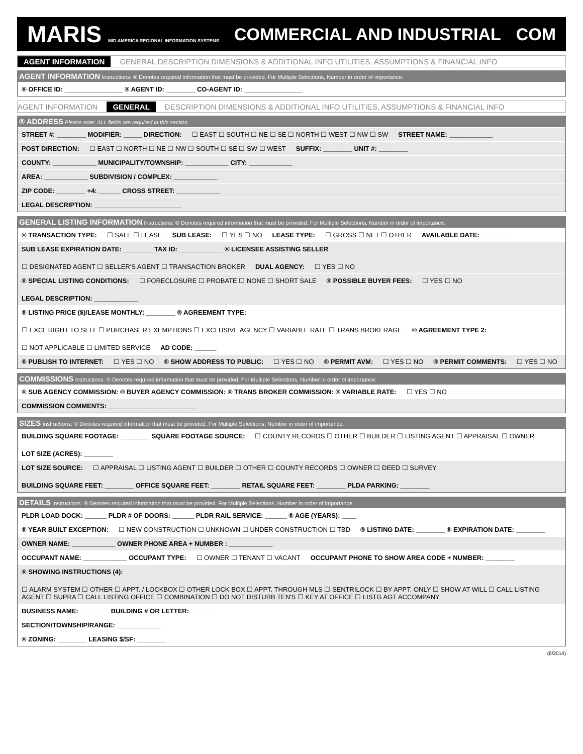MARIS MID AMERICA REGIONAL INFORMATION SYSTEMS
COMMERCIAL AND INDUSTRIAL COM
AGENT INFORMATION GENERAL DESCRIPTION DIMENSIONS & ADDITIONAL INFO UTILITIES, ASSUMPTIONS & FINANCIAL INFO
AGENT INFORMATION Instructions: ® Denotes required information that must be provided. For Multiple Selections, Number in order of importance.
® OFFICE ID: ________________ ® AGENT ID: ________ CO-AGENT ID: ________________
AGENT INFORMATION GENERAL DESCRIPTION DIMENSIONS & ADDITIONAL INFO UTILITIES, ASSUMPTIONS & FINANCIAL INFO
® ADDRESS Please note: ALL fields are required in this section
STREET #: ________ MODIFIER: _____ DIRECTION: ☐ EAST ☐ SOUTH ☐ NE ☐ SE ☐ NORTH ☐ WEST ☐ NW ☐ SW STREET NAME: ____________
POST DIRECTION: ☐ EAST ☐ NORTH ☐ NE ☐ NW ☐ SOUTH ☐ SE ☐ SW ☐ WEST SUFFIX: ________ UNIT #: ________
COUNTY: ____________ MUNICIPALITY/TOWNSHIP: ____________ CITY: ____________
AREA: ____________ SUBDIVISION / COMPLEX: ____________
ZIP CODE: ________ +4: ______ CROSS STREET: ____________
LEGAL DESCRIPTION: ________________________
GENERAL LISTING INFORMATION Instructions: ® Denotes required information that must be provided. For Multiple Selections, Number in order of importance.
® TRANSACTION TYPE: ☐ SALE ☐ LEASE SUB LEASE: ☐ YES ☐ NO LEASE TYPE: ☐ GROSS ☐ NET ☐ OTHER AVAILABLE DATE: ________
SUB LEASE EXPIRATION DATE: ________ TAX ID: ____________ ® LICENSEE ASSISTING SELLER ☐ DESIGNATED AGENT ☐ SELLER'S AGENT ☐ TRANSACTION BROKER DUAL AGENCY: ☐ YES ☐ NO
® SPECIAL LISTING CONDITIONS: ☐ FORECLOSURE ☐ PROBATE ☐ NONE ☐ SHORT SALE ® POSSIBLE BUYER FEES: ☐ YES ☐ NO LEGAL DESCRIPTION: ____________
® LISTING PRICE ($)/LEASE MONTHLY: ________ ® AGREEMENT TYPE: ☐ EXCL RIGHT TO SELL ☐ PURCHASER EXEMPTIONS ☐ EXCLUSIVE AGENCY ☐ VARIABLE RATE ☐ TRANS BROKERAGE ® AGREEMENT TYPE 2: ☐ NOT APPLICABLE ☐ LIMITED SERVICE AD CODE: ______
® PUBLISH TO INTERNET: ☐ YES ☐ NO ® SHOW ADDRESS TO PUBLIC: ☐ YES ☐ NO ® PERMIT AVM: ☐ YES ☐ NO ® PERMIT COMMENTS: ☐ YES ☐ NO
COMMISSIONS Instructions: ® Denotes required information that must be provided. For Multiple Selections, Number in order of importance.
® SUB AGENCY COMMISSION: ® BUYER AGENCY COMMISSION: ® TRANS BROKER COMMISSION: ® VARIABLE RATE: ☐ YES ☐ NO
COMMISSION COMMENTS: ________________________
SIZES Instructions: ® Denotes required information that must be provided. For Multiple Selections, Number in order of importance.
BUILDING SQUARE FOOTAGE: ________ SQUARE FOOTAGE SOURCE: ☐ COUNTY RECORDS ☐ OTHER ☐ BUILDER ☐ LISTING AGENT ☐ APPRAISAL ☐ OWNER LOT SIZE (ACRES): ________
LOT SIZE SOURCE: ☐ APPRAISAL ☐ LISTING AGENT ☐ BUILDER ☐ OTHER ☐ COUNTY RECORDS ☐ OWNER ☐ DEED ☐ SURVEY BUILDING SQUARE FEET: ________ OFFICE SQUARE FEET: ________ RETAIL SQUARE FEET: ________ PLDA PARKING: ________
DETAILS Instructions: ® Denotes required information that must be provided. For Multiple Selections, Number in order of importance.
PLDR LOAD DOCK: ______ PLDR # OF DOORS: ______ PLDR RAIL SERVICE: ______ ® AGE (YEARS): ____
® YEAR BUILT EXCEPTION: ☐ NEW CONSTRUCTION ☐ UNKNOWN ☐ UNDER CONSTRUCTION ☐ TBD ® LISTING DATE: ________ ® EXPIRATION DATE: ________
OWNER NAME: ____________ OWNER PHONE AREA + NUMBER : ____________
OCCUPANT NAME: ____________ OCCUPANT TYPE: ☐ OWNER ☐ TENANT ☐ VACANT OCCUPANT PHONE TO SHOW AREA CODE + NUMBER: ________
® SHOWING INSTRUCTIONS (4): ☐ ALARM SYSTEM ☐ OTHER ☐ APPT. / LOCKBOX ☐ OTHER LOCK BOX ☐ APPT. THROUGH MLS ☐ SENTRILOCK ☐ BY APPT. ONLY ☐ SHOW AT WILL ☐ CALL LISTING AGENT ☐ SUPRA ☐ CALL LISTING OFFICE ☐ COMBINATION ☐ DO NOT DISTURB TEN'S ☐ KEY AT OFFICE ☐ LISTG AGT ACCOMPANY
BUSINESS NAME: ________ BUILDING # OR LETTER: ________
SECTION/TOWNSHIP/RANGE: ____________
® ZONING: ________ LEASING $/SF: ________
(6/2014)